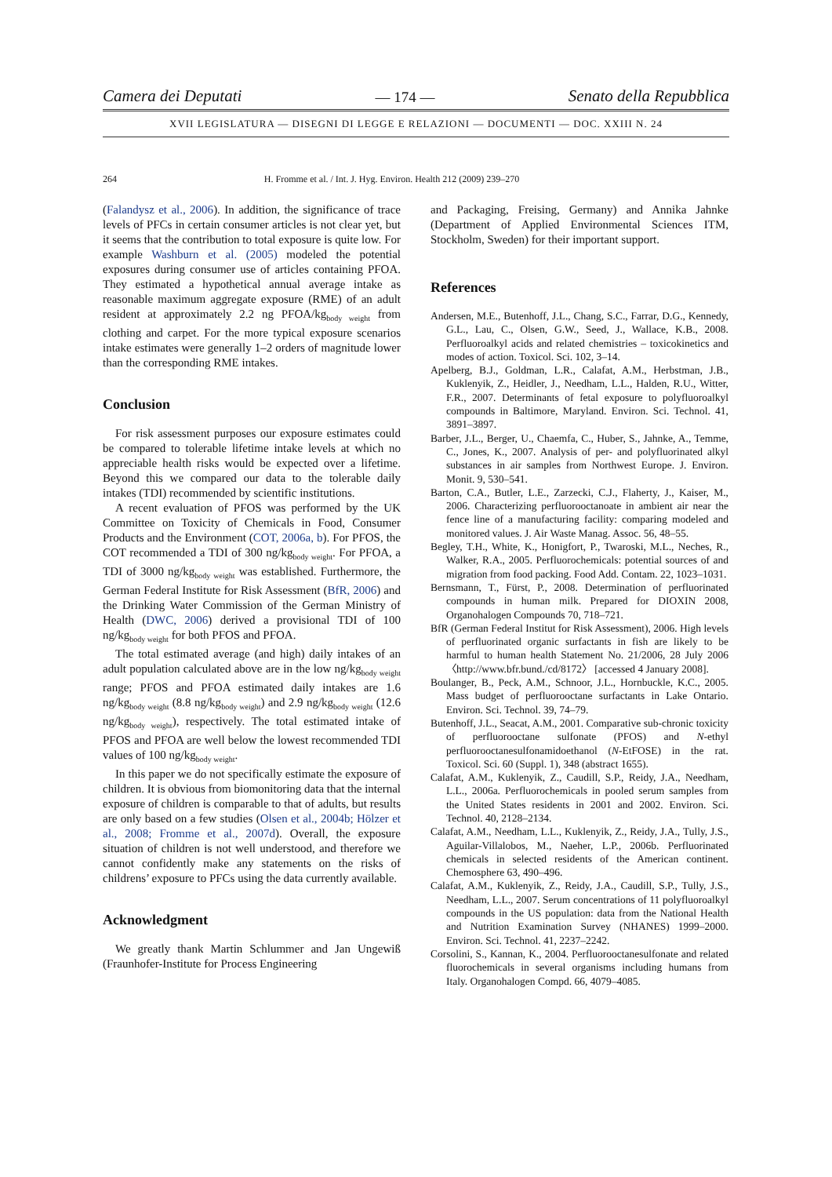Camera dei Deputati — 174 — Senato della Repubblica
XVII LEGISLATURA — DISEGNI DI LEGGE E RELAZIONI — DOCUMENTI — DOC. XXIII N. 24
264 H. Fromme et al. / Int. J. Hyg. Environ. Health 212 (2009) 239–270
(Falandysz et al., 2006). In addition, the significance of trace levels of PFCs in certain consumer articles is not clear yet, but it seems that the contribution to total exposure is quite low. For example Washburn et al. (2005) modeled the potential exposures during consumer use of articles containing PFOA. They estimated a hypothetical annual average intake as reasonable maximum aggregate exposure (RME) of an adult resident at approximately 2.2 ng PFOA/kg<sub>body weight</sub> from clothing and carpet. For the more typical exposure scenarios intake estimates were generally 1–2 orders of magnitude lower than the corresponding RME intakes.
Conclusion
For risk assessment purposes our exposure estimates could be compared to tolerable lifetime intake levels at which no appreciable health risks would be expected over a lifetime. Beyond this we compared our data to the tolerable daily intakes (TDI) recommended by scientific institutions.
A recent evaluation of PFOS was performed by the UK Committee on Toxicity of Chemicals in Food, Consumer Products and the Environment (COT, 2006a, b). For PFOS, the COT recommended a TDI of 300 ng/kg<sub>body weight</sub>. For PFOA, a TDI of 3000 ng/kg<sub>body weight</sub> was established. Furthermore, the German Federal Institute for Risk Assessment (BfR, 2006) and the Drinking Water Commission of the German Ministry of Health (DWC, 2006) derived a provisional TDI of 100 ng/kg<sub>body weight</sub> for both PFOS and PFOA.
The total estimated average (and high) daily intakes of an adult population calculated above are in the low ng/kg<sub>body weight</sub> range; PFOS and PFOA estimated daily intakes are 1.6 ng/kg<sub>body weight</sub> (8.8 ng/kg<sub>body weight</sub>) and 2.9 ng/kg<sub>body weight</sub> (12.6 ng/kg<sub>body weight</sub>), respectively. The total estimated intake of PFOS and PFOA are well below the lowest recommended TDI values of 100 ng/kg<sub>body weight</sub>.
In this paper we do not specifically estimate the exposure of children. It is obvious from biomonitoring data that the internal exposure of children is comparable to that of adults, but results are only based on a few studies (Olsen et al., 2004b; Hölzer et al., 2008; Fromme et al., 2007d). Overall, the exposure situation of children is not well understood, and therefore we cannot confidently make any statements on the risks of childrens’ exposure to PFCs using the data currently available.
Acknowledgment
We greatly thank Martin Schlummer and Jan Ungewiß (Fraunhofer-Institute for Process Engineering
and Packaging, Freising, Germany) and Annika Jahnke (Department of Applied Environmental Sciences ITM, Stockholm, Sweden) for their important support.
References
Andersen, M.E., Butenhoff, J.L., Chang, S.C., Farrar, D.G., Kennedy, G.L., Lau, C., Olsen, G.W., Seed, J., Wallace, K.B., 2008. Perfluoroalkyl acids and related chemistries – toxicokinetics and modes of action. Toxicol. Sci. 102, 3–14.
Apelberg, B.J., Goldman, L.R., Calafat, A.M., Herbstman, J.B., Kuklenyik, Z., Heidler, J., Needham, L.L., Halden, R.U., Witter, F.R., 2007. Determinants of fetal exposure to polyfluoroalkyl compounds in Baltimore, Maryland. Environ. Sci. Technol. 41, 3891–3897.
Barber, J.L., Berger, U., Chaemfa, C., Huber, S., Jahnke, A., Temme, C., Jones, K., 2007. Analysis of per- and polyfluorinated alkyl substances in air samples from Northwest Europe. J. Environ. Monit. 9, 530–541.
Barton, C.A., Butler, L.E., Zarzecki, C.J., Flaherty, J., Kaiser, M., 2006. Characterizing perfluorooctanoate in ambient air near the fence line of a manufacturing facility: comparing modeled and monitored values. J. Air Waste Manag. Assoc. 56, 48–55.
Begley, T.H., White, K., Honigfort, P., Twaroski, M.L., Neches, R., Walker, R.A., 2005. Perfluorochemicals: potential sources of and migration from food packing. Food Add. Contam. 22, 1023–1031.
Bernsmann, T., Fürst, P., 2008. Determination of perfluorinated compounds in human milk. Prepared for DIOXIN 2008, Organohalogen Compounds 70, 718–721.
BfR (German Federal Institut for Risk Assessment), 2006. High levels of perfluorinated organic surfactants in fish are likely to be harmful to human health Statement No. 21/2006, 28 July 2006 〈http://www.bfr.bund./cd/8172〉 [accessed 4 January 2008].
Boulanger, B., Peck, A.M., Schnoor, J.L., Hornbuckle, K.C., 2005. Mass budget of perfluorooctane surfactants in Lake Ontario. Environ. Sci. Technol. 39, 74–79.
Butenhoff, J.L., Seacat, A.M., 2001. Comparative sub-chronic toxicity of perfluorooctane sulfonate (PFOS) and N-ethyl perfluorooctanesulfonamidoethanol (N-EtFOSE) in the rat. Toxicol. Sci. 60 (Suppl. 1), 348 (abstract 1655).
Calafat, A.M., Kuklenyik, Z., Caudill, S.P., Reidy, J.A., Needham, L.L., 2006a. Perfluorochemicals in pooled serum samples from the United States residents in 2001 and 2002. Environ. Sci. Technol. 40, 2128–2134.
Calafat, A.M., Needham, L.L., Kuklenyik, Z., Reidy, J.A., Tully, J.S., Aguilar-Villalobos, M., Naeher, L.P., 2006b. Perfluorinated chemicals in selected residents of the American continent. Chemosphere 63, 490–496.
Calafat, A.M., Kuklenyik, Z., Reidy, J.A., Caudill, S.P., Tully, J.S., Needham, L.L., 2007. Serum concentrations of 11 polyfluoroalkyl compounds in the US population: data from the National Health and Nutrition Examination Survey (NHANES) 1999–2000. Environ. Sci. Technol. 41, 2237–2242.
Corsolini, S., Kannan, K., 2004. Perfluorooctanesulfonate and related fluorochemicals in several organisms including humans from Italy. Organohalogen Compd. 66, 4079–4085.